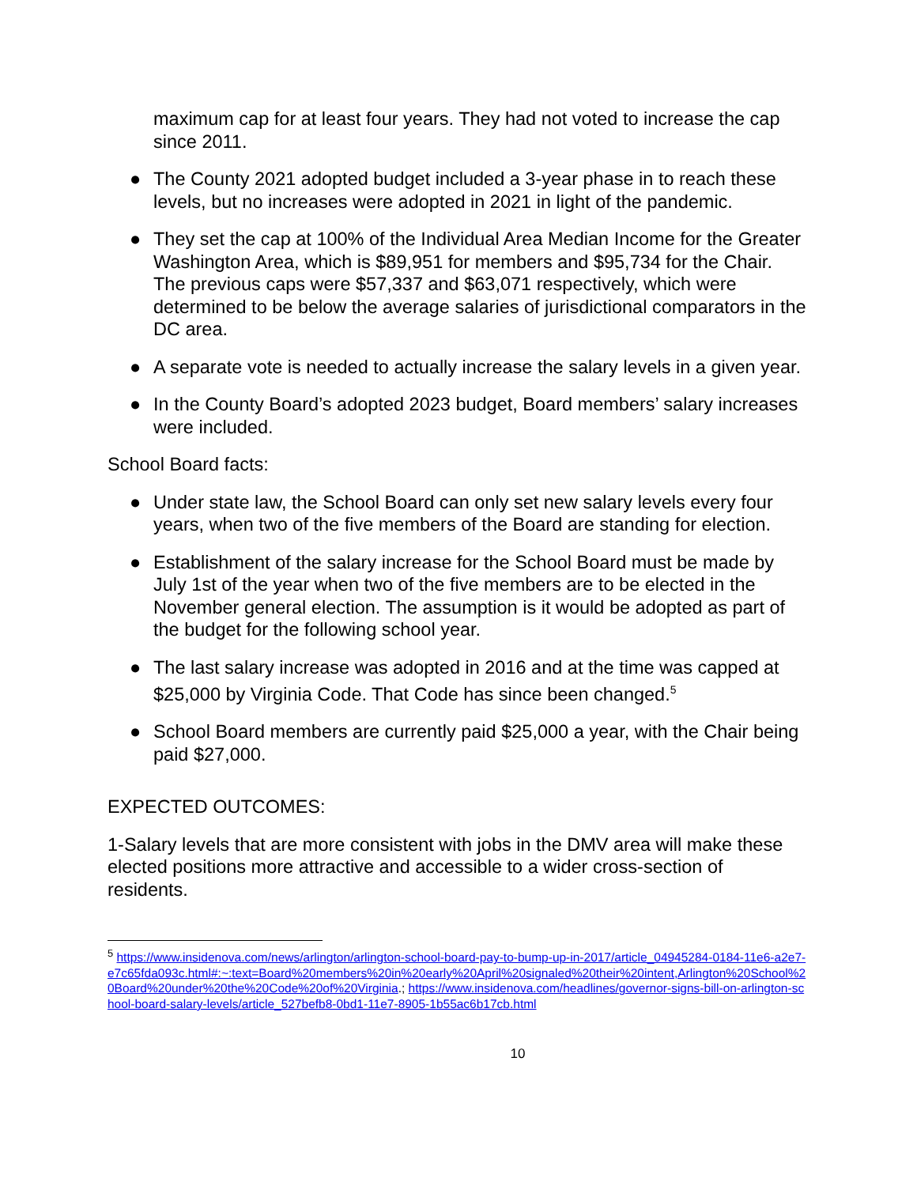maximum cap for at least four years. They had not voted to increase the cap since 2011.
● The County 2021 adopted budget included a 3-year phase in to reach these levels, but no increases were adopted in 2021 in light of the pandemic.
● They set the cap at 100% of the Individual Area Median Income for the Greater Washington Area, which is $89,951 for members and $95,734 for the Chair. The previous caps were $57,337 and $63,071 respectively, which were determined to be below the average salaries of jurisdictional comparators in the DC area.
● A separate vote is needed to actually increase the salary levels in a given year.
● In the County Board’s adopted 2023 budget, Board members’ salary increases were included.
School Board facts:
● Under state law, the School Board can only set new salary levels every four years, when two of the five members of the Board are standing for election.
● Establishment of the salary increase for the School Board must be made by July 1st of the year when two of the five members are to be elected in the November general election. The assumption is it would be adopted as part of the budget for the following school year.
● The last salary increase was adopted in 2016 and at the time was capped at $25,000 by Virginia Code. That Code has since been changed.<sup>5</sup>
● School Board members are currently paid $25,000 a year, with the Chair being paid $27,000.
EXPECTED OUTCOMES:
1-Salary levels that are more consistent with jobs in the DMV area will make these elected positions more attractive and accessible to a wider cross-section of residents.
<sup>5</sup> https://www.insidenova.com/news/arlington/arlington-school-board-pay-to-bump-up-in-2017/article_04945284-0184-11e6-a2e7-e7c65fda093c.html#:~:text=Board%20members%20in%20early%20April%20signaled%20their%20intent,Arlington%20School%20Board%20under%20the%20Code%20of%20Virginia.; https://www.insidenova.com/headlines/governor-signs-bill-on-arlington-school-board-salary-levels/article_527befb8-0bd1-11e7-8905-1b55ac6b17cb.html
10